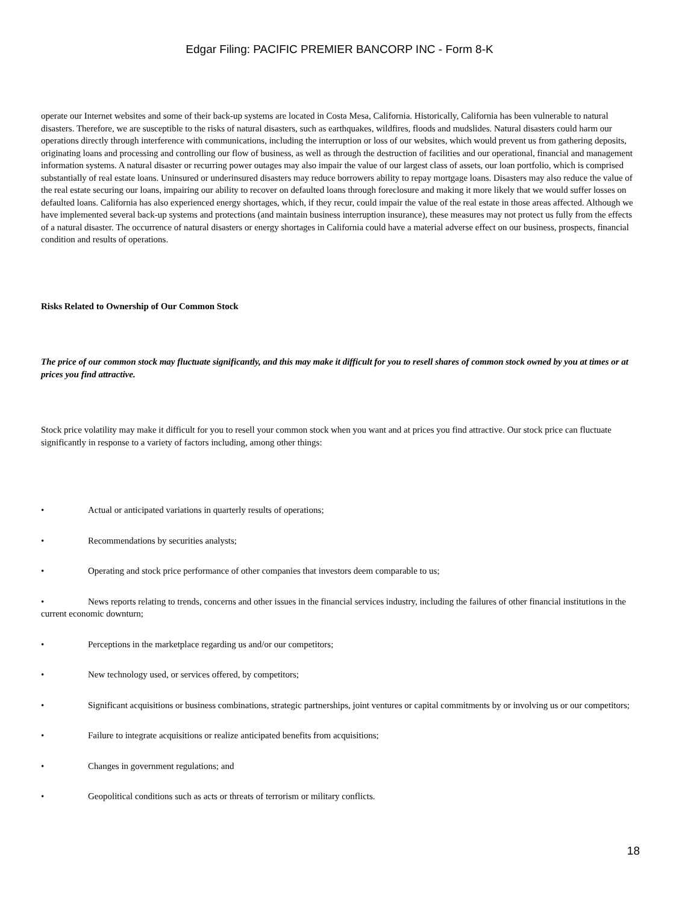Edgar Filing: PACIFIC PREMIER BANCORP INC - Form 8-K
operate our Internet websites and some of their back-up systems are located in Costa Mesa, California. Historically, California has been vulnerable to natural disasters. Therefore, we are susceptible to the risks of natural disasters, such as earthquakes, wildfires, floods and mudslides. Natural disasters could harm our operations directly through interference with communications, including the interruption or loss of our websites, which would prevent us from gathering deposits, originating loans and processing and controlling our flow of business, as well as through the destruction of facilities and our operational, financial and management information systems. A natural disaster or recurring power outages may also impair the value of our largest class of assets, our loan portfolio, which is comprised substantially of real estate loans. Uninsured or underinsured disasters may reduce borrowers ability to repay mortgage loans. Disasters may also reduce the value of the real estate securing our loans, impairing our ability to recover on defaulted loans through foreclosure and making it more likely that we would suffer losses on defaulted loans. California has also experienced energy shortages, which, if they recur, could impair the value of the real estate in those areas affected. Although we have implemented several back-up systems and protections (and maintain business interruption insurance), these measures may not protect us fully from the effects of a natural disaster. The occurrence of natural disasters or energy shortages in California could have a material adverse effect on our business, prospects, financial condition and results of operations.
Risks Related to Ownership of Our Common Stock
The price of our common stock may fluctuate significantly, and this may make it difficult for you to resell shares of common stock owned by you at times or at prices you find attractive.
Stock price volatility may make it difficult for you to resell your common stock when you want and at prices you find attractive. Our stock price can fluctuate significantly in response to a variety of factors including, among other things:
• Actual or anticipated variations in quarterly results of operations;
• Recommendations by securities analysts;
• Operating and stock price performance of other companies that investors deem comparable to us;
• News reports relating to trends, concerns and other issues in the financial services industry, including the failures of other financial institutions in the current economic downturn;
• Perceptions in the marketplace regarding us and/or our competitors;
• New technology used, or services offered, by competitors;
• Significant acquisitions or business combinations, strategic partnerships, joint ventures or capital commitments by or involving us or our competitors;
• Failure to integrate acquisitions or realize anticipated benefits from acquisitions;
• Changes in government regulations; and
• Geopolitical conditions such as acts or threats of terrorism or military conflicts.
18